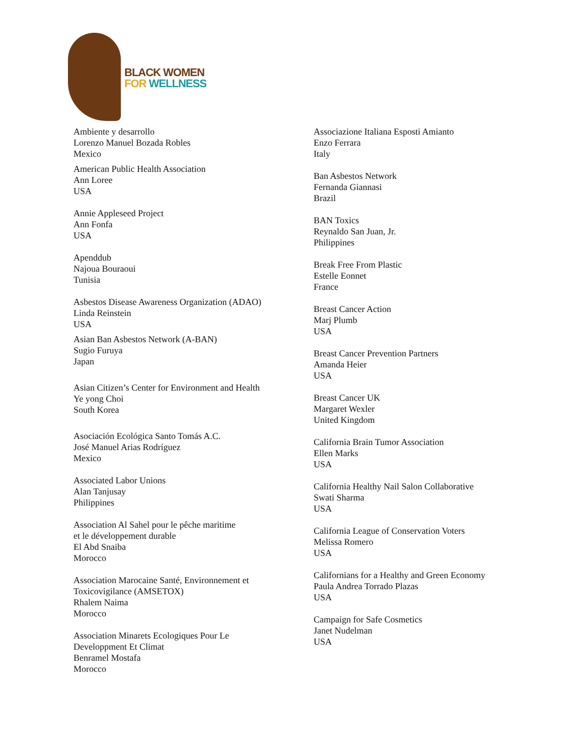BLACK WOMEN
FOR WELLNESS
Ambiente y desarrollo
Lorenzo Manuel Bozada Robles
Mexico
American Public Health Association
Ann Loree
USA
Annie Appleseed Project
Ann Fonfa
USA
Apenddub
Najoua Bouraoui
Tunisia
Asbestos Disease Awareness Organization (ADAO)
Linda Reinstein
USA
Asian Ban Asbestos Network (A-BAN)
Sugio Furuya
Japan
Asian Citizen’s Center for Environment and Health
Ye yong Choi
South Korea
Asociación Ecológica Santo Tomás A.C.
José Manuel Arias Rodríguez
Mexico
Associated Labor Unions
Alan Tanjusay
Philippines
Association Al Sahel pour le pêche maritime
et le développement durable
El Abd Snaiba
Morocco
Association Marocaine Santé, Environnement et
Toxicovigilance (AMSETOX)
Rhalem Naima
Morocco
Association Minarets Ecologiques Pour Le
Developpment Et Climat
Benramel Mostafa
Morocco
Associazione Italiana Esposti Amianto
Enzo Ferrara
Italy
Ban Asbestos Network
Fernanda Giannasi
Brazil
BAN Toxics
Reynaldo San Juan, Jr.
Philippines
Break Free From Plastic
Estelle Eonnet
France
Breast Cancer Action
Marj Plumb
USA
Breast Cancer Prevention Partners
Amanda Heier
USA
Breast Cancer UK
Margaret Wexler
United Kingdom
California Brain Tumor Association
Ellen Marks
USA
California Healthy Nail Salon Collaborative
Swati Sharma
USA
California League of Conservation Voters
Melissa Romero
USA
Californians for a Healthy and Green Economy
Paula Andrea Torrado Plazas
USA
Campaign for Safe Cosmetics
Janet Nudelman
USA